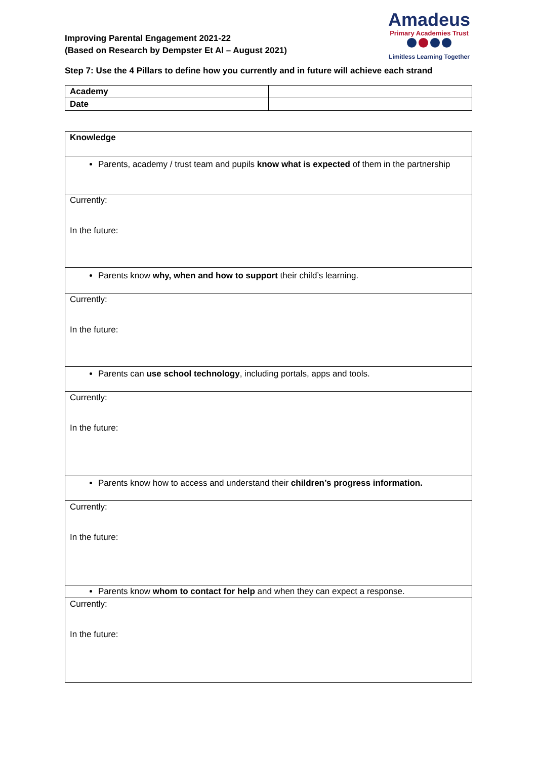Improving Parental Engagement 2021-22
(Based on Research by Dempster Et Al – August 2021)
Amadeus
Primary Academies Trust
Limitless Learning Together
Step 7: Use the 4 Pillars to define how you currently and in future will achieve each strand
| Academy | |
| Date | |
| Knowledge |
| Parents, academy / trust team and pupils know what is expected of them in the partnership |
| Currently: In the future: |
| Parents know why, when and how to support their child’s learning. |
| Currently: In the future: |
| Parents can use school technology , including portals, apps and tools. |
| Currently: In the future: |
| Parents know how to access and understand their children’s progress information. |
| Currently: In the future: |
| Parents know whom to contact for help and when they can expect a response. |
| Currently: In the future: |